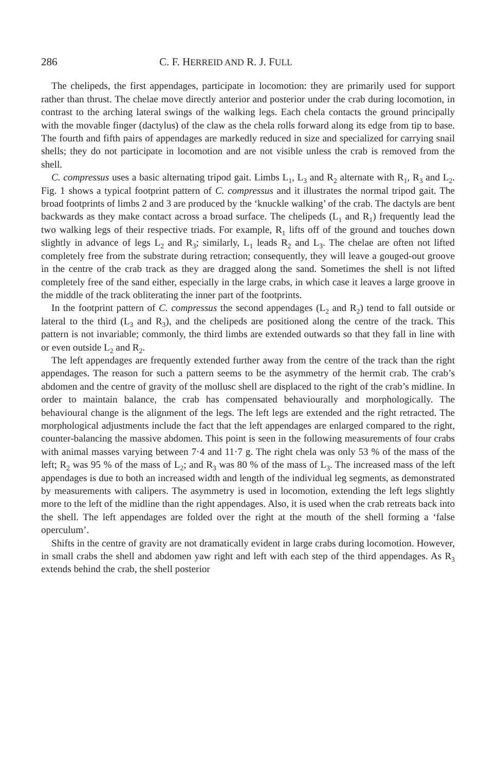286 C. F. HERREID AND R. J. FULL
The chelipeds, the first appendages, participate in locomotion: they are primarily used for support rather than thrust. The chelae move directly anterior and posterior under the crab during locomotion, in contrast to the arching lateral swings of the walking legs. Each chela contacts the ground principally with the movable finger (dactylus) of the claw as the chela rolls forward along its edge from tip to base. The fourth and fifth pairs of appendages are markedly reduced in size and specialized for carrying snail shells; they do not participate in locomotion and are not visible unless the crab is removed from the shell.
C. compressus uses a basic alternating tripod gait. Limbs L<sub>1</sub>, L<sub>3</sub> and R<sub>2</sub> alternate with R<sub>1</sub>, R<sub>3</sub> and L<sub>2</sub>. Fig. 1 shows a typical footprint pattern of C. compressus and it illustrates the normal tripod gait. The broad footprints of limbs 2 and 3 are produced by the ‘knuckle walking’ of the crab. The dactyls are bent backwards as they make contact across a broad surface. The chelipeds (L<sub>1</sub> and R<sub>1</sub>) frequently lead the two walking legs of their respective triads. For example, R<sub>1</sub> lifts off of the ground and touches down slightly in advance of legs L<sub>2</sub> and R<sub>3</sub>; similarly, L<sub>1</sub> leads R<sub>2</sub> and L<sub>3</sub>. The chelae are often not lifted completely free from the substrate during retraction; consequently, they will leave a gouged-out groove in the centre of the crab track as they are dragged along the sand. Sometimes the shell is not lifted completely free of the sand either, especially in the large crabs, in which case it leaves a large groove in the middle of the track obliterating the inner part of the footprints.
In the footprint pattern of C. compressus the second appendages (L<sub>2</sub> and R<sub>2</sub>) tend to fall outside or lateral to the third (L<sub>3</sub> and R<sub>3</sub>), and the chelipeds are positioned along the centre of the track. This pattern is not invariable; commonly, the third limbs are extended outwards so that they fall in line with or even outside L<sub>2</sub> and R<sub>2</sub>.
The left appendages are frequently extended further away from the centre of the track than the right appendages. The reason for such a pattern seems to be the asymmetry of the hermit crab. The crab’s abdomen and the centre of gravity of the mollusc shell are displaced to the right of the crab’s midline. In order to maintain balance, the crab has compensated behaviourally and morphologically. The behavioural change is the alignment of the legs. The left legs are extended and the right retracted. The morphological adjustments include the fact that the left appendages are enlarged compared to the right, counter-balancing the massive abdomen. This point is seen in the following measurements of four crabs with animal masses varying between 7·4 and 11·7 g. The right chela was only 53 % of the mass of the left; R<sub>2</sub> was 95 % of the mass of L<sub>2</sub>; and R<sub>3</sub> was 80 % of the mass of L<sub>3</sub>. The increased mass of the left appendages is due to both an increased width and length of the individual leg segments, as demonstrated by measurements with calipers. The asymmetry is used in locomotion, extending the left legs slightly more to the left of the midline than the right appendages. Also, it is used when the crab retreats back into the shell. The left appendages are folded over the right at the mouth of the shell forming a ‘false operculum’.
Shifts in the centre of gravity are not dramatically evident in large crabs during locomotion. However, in small crabs the shell and abdomen yaw right and left with each step of the third appendages. As R<sub>3</sub> extends behind the crab, the shell posterior